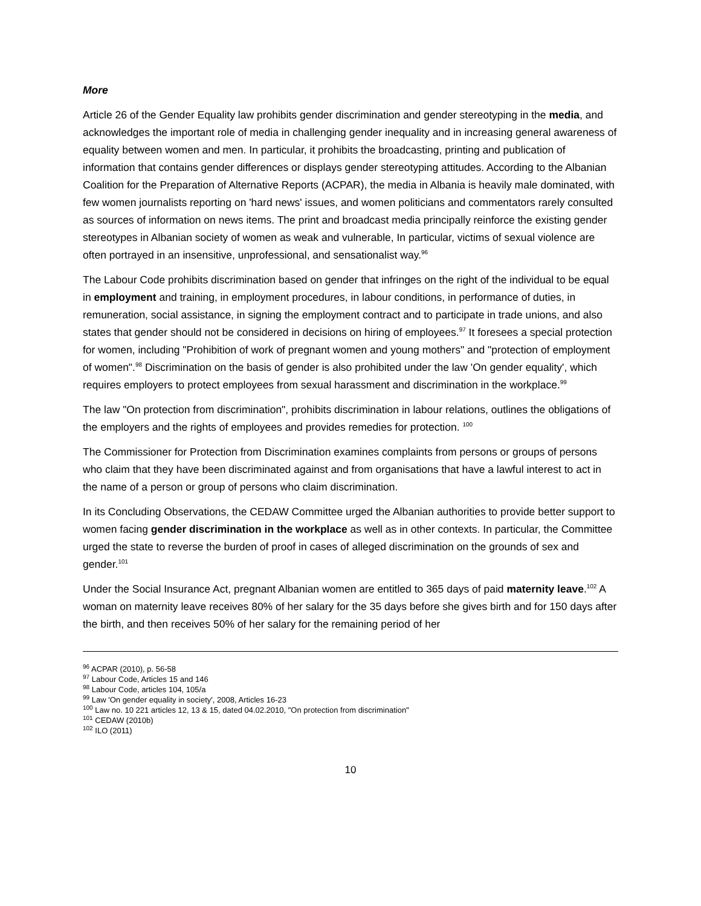More
Article 26 of the Gender Equality law prohibits gender discrimination and gender stereotyping in the media, and acknowledges the important role of media in challenging gender inequality and in increasing general awareness of equality between women and men. In particular, it prohibits the broadcasting, printing and publication of information that contains gender differences or displays gender stereotyping attitudes. According to the Albanian Coalition for the Preparation of Alternative Reports (ACPAR), the media in Albania is heavily male dominated, with few women journalists reporting on 'hard news' issues, and women politicians and commentators rarely consulted as sources of information on news items. The print and broadcast media principally reinforce the existing gender stereotypes in Albanian society of women as weak and vulnerable, In particular, victims of sexual violence are often portrayed in an insensitive, unprofessional, and sensationalist way.<sup>96</sup>
The Labour Code prohibits discrimination based on gender that infringes on the right of the individual to be equal in employment and training, in employment procedures, in labour conditions, in performance of duties, in remuneration, social assistance, in signing the employment contract and to participate in trade unions, and also states that gender should not be considered in decisions on hiring of employees.<sup>97</sup> It foresees a special protection for women, including "Prohibition of work of pregnant women and young mothers" and "protection of employment of women".<sup>98</sup> Discrimination on the basis of gender is also prohibited under the law 'On gender equality', which requires employers to protect employees from sexual harassment and discrimination in the workplace.<sup>99</sup>
The law "On protection from discrimination", prohibits discrimination in labour relations, outlines the obligations of the employers and the rights of employees and provides remedies for protection. <sup>100</sup>
The Commissioner for Protection from Discrimination examines complaints from persons or groups of persons who claim that they have been discriminated against and from organisations that have a lawful interest to act in the name of a person or group of persons who claim discrimination.
In its Concluding Observations, the CEDAW Committee urged the Albanian authorities to provide better support to women facing gender discrimination in the workplace as well as in other contexts. In particular, the Committee urged the state to reverse the burden of proof in cases of alleged discrimination on the grounds of sex and gender.<sup>101</sup>
Under the Social Insurance Act, pregnant Albanian women are entitled to 365 days of paid maternity leave.<sup>102</sup> A woman on maternity leave receives 80% of her salary for the 35 days before she gives birth and for 150 days after the birth, and then receives 50% of her salary for the remaining period of her
<sup>96</sup> ACPAR (2010), p. 56-58
<sup>97</sup> Labour Code, Articles 15 and 146
<sup>98</sup> Labour Code, articles 104, 105/a
<sup>99</sup> Law 'On gender equality in society', 2008, Articles 16-23
<sup>100</sup> Law no. 10 221 articles 12, 13 & 15, dated 04.02.2010, "On protection from discrimination"
<sup>101</sup> CEDAW (2010b)
<sup>102</sup> ILO (2011)
10